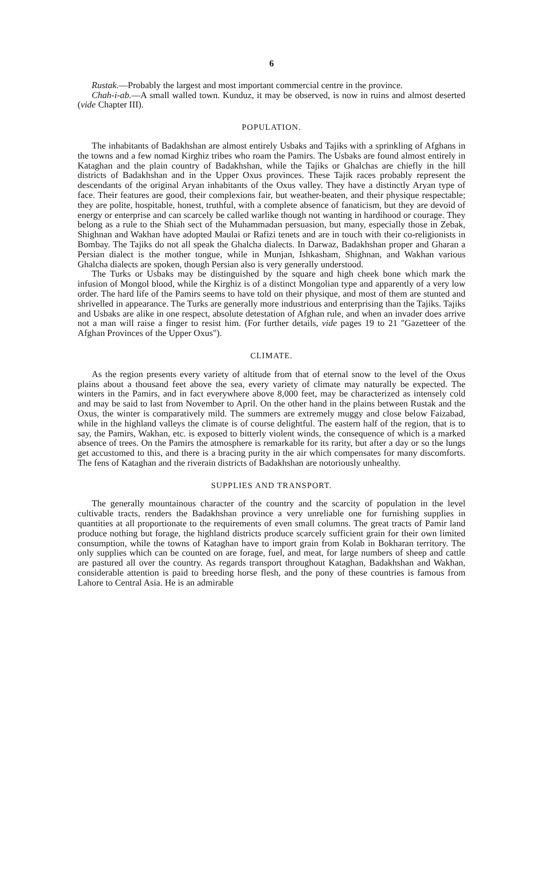6
Rustak.—Probably the largest and most important commercial centre in the province.
Chah-i-ab.—A small walled town. Kunduz, it may be observed, is now in ruins and almost deserted (vide Chapter III).
POPULATION.
The inhabitants of Badakhshan are almost entirely Usbaks and Tajiks with a sprinkling of Afghans in the towns and a few nomad Kirghiz tribes who roam the Pamirs. The Usbaks are found almost entirely in Kataghan and the plain country of Badakhshan, while the Tajiks or Ghalchas are chiefly in the hill districts of Badakhshan and in the Upper Oxus provinces. These Tajik races probably represent the descendants of the original Aryan inhabitants of the Oxus valley. They have a distinctly Aryan type of face. Their features are good, their complexions fair, but weather-beaten, and their physique respectable; they are polite, hospitable, honest, truthful, with a complete absence of fanaticism, but they are devoid of energy or enterprise and can scarcely be called warlike though not wanting in hardihood or courage. They belong as a rule to the Shiah sect of the Muhammadan persuasion, but many, especially those in Zebak, Shighnan and Wakhan have adopted Maulai or Rafizi tenets and are in touch with their co-religionists in Bombay. The Tajiks do not all speak the Ghalcha dialects. In Darwaz, Badakhshan proper and Gharan a Persian dialect is the mother tongue, while in Munjan, Ishkasham, Shighnan, and Wakhan various Ghalcha dialects are spoken, though Persian also is very generally understood.
The Turks or Usbaks may be distinguished by the square and high cheek bone which mark the infusion of Mongol blood, while the Kirghiz is of a distinct Mongolian type and apparently of a very low order. The hard life of the Pamirs seems to have told on their physique, and most of them are stunted and shrivelled in appearance. The Turks are generally more industrious and enterprising than the Tajiks. Tajiks and Usbaks are alike in one respect, absolute detestation of Afghan rule, and when an invader does arrive not a man will raise a finger to resist him. (For further details, vide pages 19 to 21 "Gazetteer of the Afghan Provinces of the Upper Oxus").
CLIMATE.
As the region presents every variety of altitude from that of eternal snow to the level of the Oxus plains about a thousand feet above the sea, every variety of climate may naturally be expected. The winters in the Pamirs, and in fact everywhere above 8,000 feet, may be characterized as intensely cold and may be said to last from November to April. On the other hand in the plains between Rustak and the Oxus, the winter is comparatively mild. The summers are extremely muggy and close below Faizabad, while in the highland valleys the climate is of course delightful. The eastern half of the region, that is to say, the Pamirs, Wakhan, etc. is exposed to bitterly violent winds, the consequence of which is a marked absence of trees. On the Pamirs the atmosphere is remarkable for its rarity, but after a day or so the lungs get accustomed to this, and there is a bracing purity in the air which compensates for many discomforts. The fens of Kataghan and the riverain districts of Badakhshan are notoriously unhealthy.
SUPPLIES AND TRANSPORT.
The generally mountainous character of the country and the scarcity of population in the level cultivable tracts, renders the Badakhshan province a very unreliable one for furnishing supplies in quantities at all proportionate to the requirements of even small columns. The great tracts of Pamir land produce nothing but forage, the highland districts produce scarcely sufficient grain for their own limited consumption, while the towns of Kataghan have to import grain from Kolab in Bokharan territory. The only supplies which can be counted on are forage, fuel, and meat, for large numbers of sheep and cattle are pastured all over the country. As regards transport throughout Kataghan, Badakhshan and Wakhan, considerable attention is paid to breeding horse flesh, and the pony of these countries is famous from Lahore to Central Asia. He is an admirable